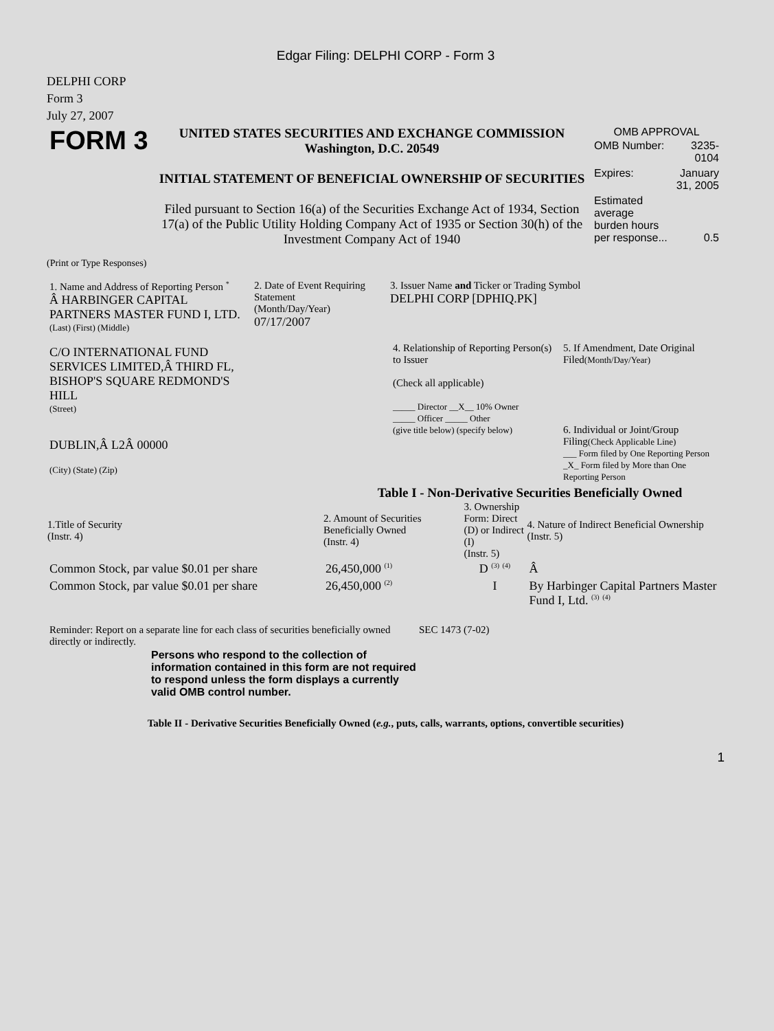Edgar Filing: DELPHI CORP - Form 3
DELPHI CORP
Form 3
July 27, 2007
| FORM 3 | UNITED STATES SECURITIES AND EXCHANGE COMMISSION Washington, D.C. 20549 INITIAL STATEMENT OF BENEFICIAL OWNERSHIP OF SECURITIES Filed pursuant to Section 16(a) of the Securities Exchange Act of 1934, Section 17(a) of the Public Utility Holding Company Act of 1935 or Section 30(h) of the Investment Company Act of 1940 | OMB APPROVAL / OMB Number: / 3235-0104 / / Expires: / January 31, 2005 / / Estimated average burden hours per response... / 0.5 / |
(Print or Type Responses)
| 1. Name and Address of Reporting Person <sup>*</sup> Â HARBINGER CAPITAL PARTNERS MASTER FUND I, LTD. (Last) (First) (Middle) C/O INTERNATIONAL FUND SERVICES LIMITED,Â THIRD FL, BISHOP'S SQUARE REDMOND'S HILL (Street) DUBLIN,Â L2Â 00000 (City) (State) (Zip) | 2. Date of Event Requiring Statement (Month/Day/Year) 07/17/2007 | 3. Issuer Name and Ticker or Trading Symbol DELPHI CORP [DPHIQ.PK] / 4. Relationship of Reporting Person(s) to Issuer (Check all applicable) _____ Director __X__ 10% Owner _____ Officer _____ Other (give title below) (specify below) / 5. If Amendment, Date Original Filed (Month/Day/Year) 6. Individual or Joint/Group Filing (Check Applicable Line) ___ Form filed by One Reporting Person _X_ Form filed by More than One Reporting Person / |
Table I - Non-Derivative Securities Beneficially Owned
| 1.Title of Security (Instr. 4) | 2. Amount of Securities Beneficially Owned (Instr. 4) | 3. Ownership Form: Direct (D) or Indirect (I) (Instr. 5) | 4. Nature of Indirect Beneficial Ownership (Instr. 5) |
| --- | --- | --- | --- |
| Common Stock, par value $0.01 per share | 26,450,000 <sup>(1)</sup> | D <sup>(3)</sup> <sup>(4)</sup> | Â |
| Common Stock, par value $0.01 per share | 26,450,000 <sup>(2)</sup> | I | By Harbinger Capital Partners Master Fund I, Ltd. <sup>(3)</sup> <sup>(4)</sup> |
| Reminder: Report on a separate line for each class of securities beneficially owned directly or indirectly. | SEC 1473 (7-02) |
Persons who respond to the collection of information contained in this form are not required to respond unless the form displays a currently valid OMB control number.
Table II - Derivative Securities Beneficially Owned (e.g., puts, calls, warrants, options, convertible securities)
1